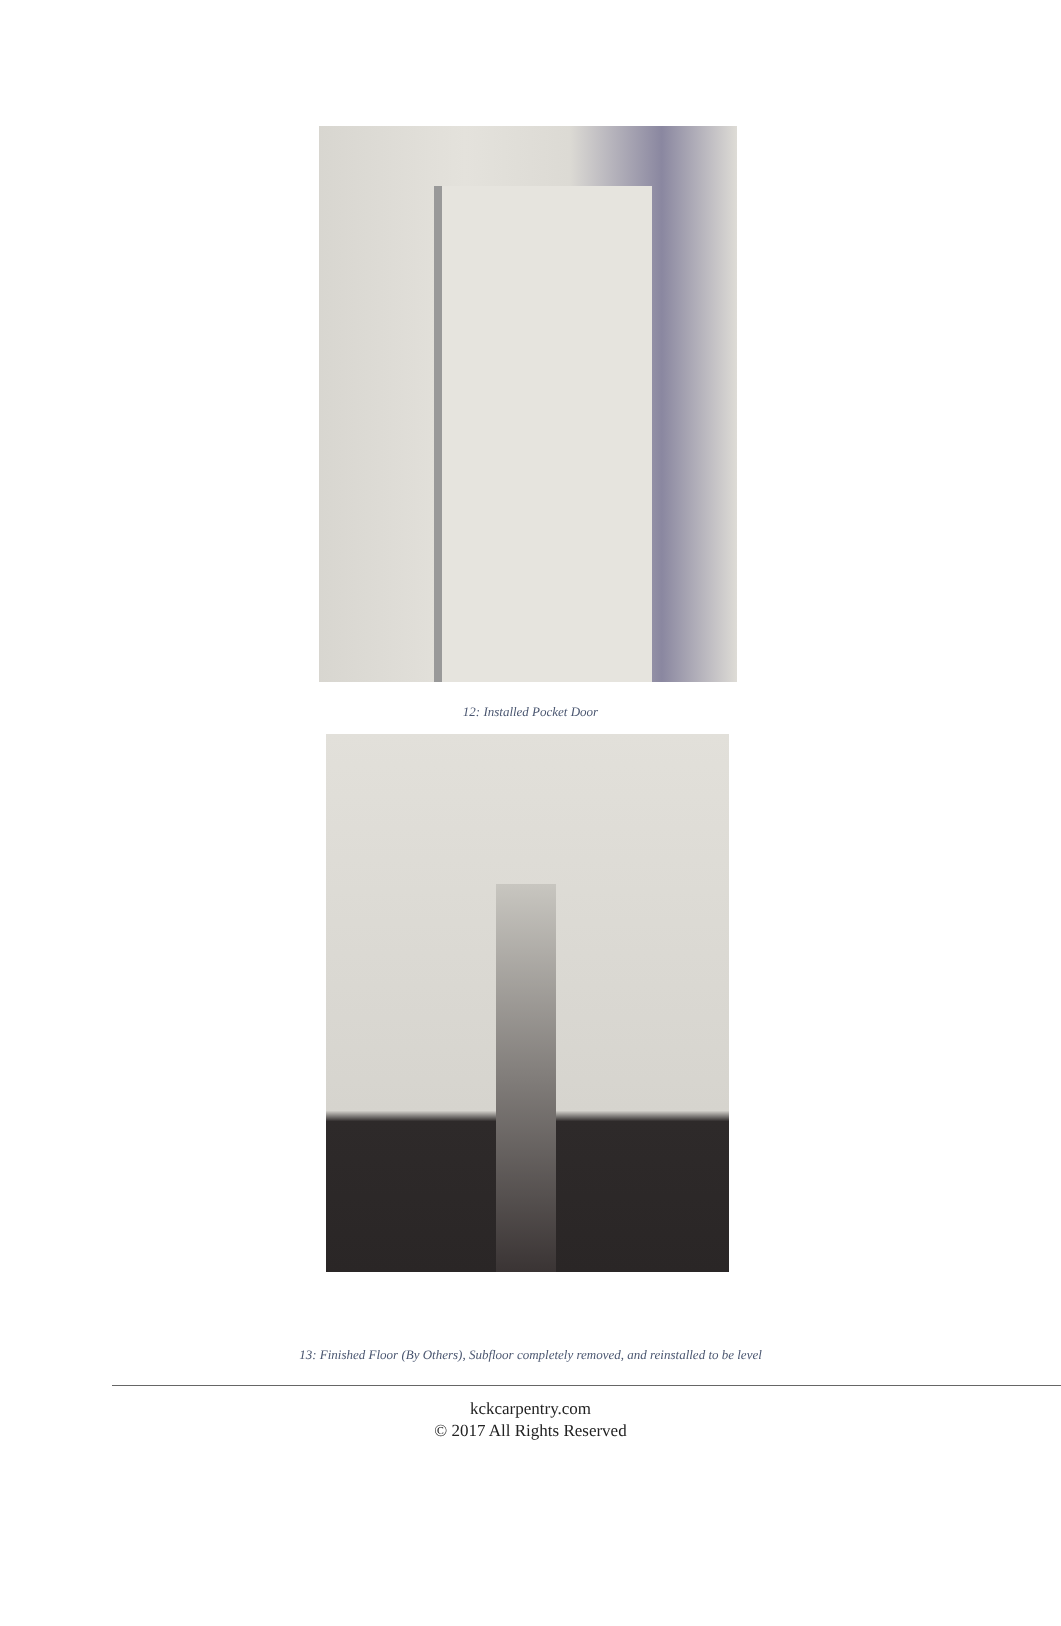12: Installed Pocket Door
13: Finished Floor (By Others), Subfloor completely removed, and reinstalled to be level
kckcarpentry.com
© 2017 All Rights Reserved